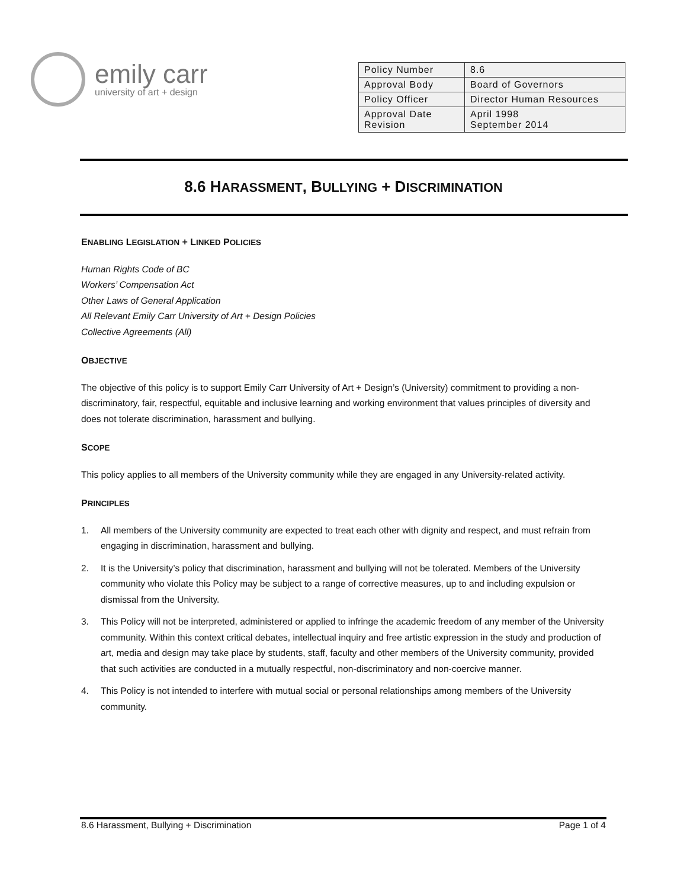emily carr
university of art + design
| Policy Number | 8.6 |
| Approval Body | Board of Governors |
| Policy Officer | Director Human Resources |
| Approval Date Revision | April 1998 September 2014 |
8.6 HARASSMENT, BULLYING + DISCRIMINATION
ENABLING LEGISLATION + LINKED POLICIES
Human Rights Code of BC
Workers’ Compensation Act
Other Laws of General Application
All Relevant Emily Carr University of Art + Design Policies
Collective Agreements (All)
OBJECTIVE
The objective of this policy is to support Emily Carr University of Art + Design’s (University) commitment to providing a non-discriminatory, fair, respectful, equitable and inclusive learning and working environment that values principles of diversity and does not tolerate discrimination, harassment and bullying.
SCOPE
This policy applies to all members of the University community while they are engaged in any University-related activity.
PRINCIPLES
1. All members of the University community are expected to treat each other with dignity and respect, and must refrain from engaging in discrimination, harassment and bullying.
2. It is the University’s policy that discrimination, harassment and bullying will not be tolerated. Members of the University community who violate this Policy may be subject to a range of corrective measures, up to and including expulsion or dismissal from the University.
3. This Policy will not be interpreted, administered or applied to infringe the academic freedom of any member of the University community. Within this context critical debates, intellectual inquiry and free artistic expression in the study and production of art, media and design may take place by students, staff, faculty and other members of the University community, provided that such activities are conducted in a mutually respectful, non-discriminatory and non-coercive manner.
4. This Policy is not intended to interfere with mutual social or personal relationships among members of the University community.
8.6 Harassment, Bullying + Discrimination Page 1 of 4